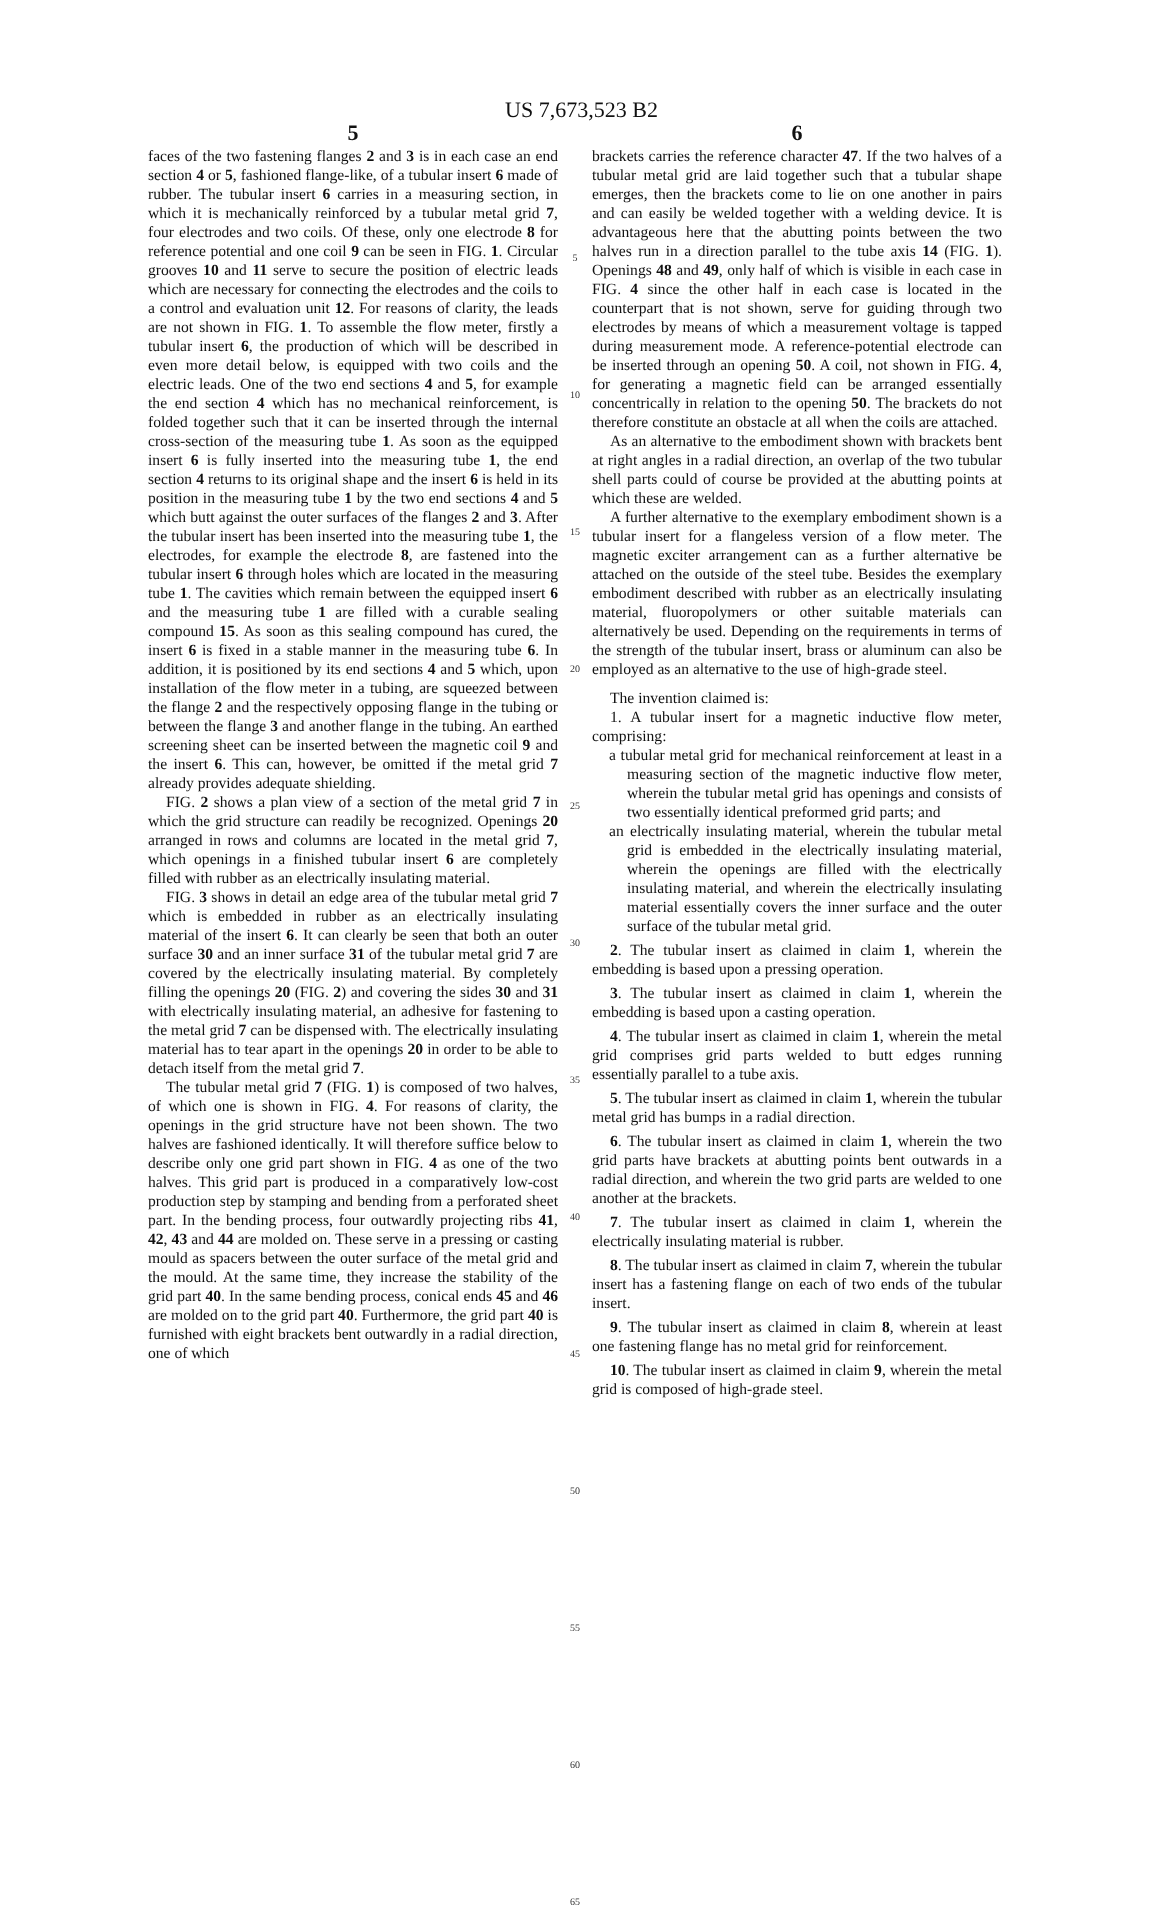US 7,673,523 B2
5
faces of the two fastening flanges 2 and 3 is in each case an end section 4 or 5, fashioned flange-like, of a tubular insert 6 made of rubber. The tubular insert 6 carries in a measuring section, in which it is mechanically reinforced by a tubular metal grid 7, four electrodes and two coils. Of these, only one electrode 8 for reference potential and one coil 9 can be seen in FIG. 1. Circular grooves 10 and 11 serve to secure the position of electric leads which are necessary for connecting the electrodes and the coils to a control and evaluation unit 12. For reasons of clarity, the leads are not shown in FIG. 1. To assemble the flow meter, firstly a tubular insert 6, the production of which will be described in even more detail below, is equipped with two coils and the electric leads. One of the two end sections 4 and 5, for example the end section 4 which has no mechanical reinforcement, is folded together such that it can be inserted through the internal cross-section of the measuring tube 1. As soon as the equipped insert 6 is fully inserted into the measuring tube 1, the end section 4 returns to its original shape and the insert 6 is held in its position in the measuring tube 1 by the two end sections 4 and 5 which butt against the outer surfaces of the flanges 2 and 3. After the tubular insert has been inserted into the measuring tube 1, the electrodes, for example the electrode 8, are fastened into the tubular insert 6 through holes which are located in the measuring tube 1. The cavities which remain between the equipped insert 6 and the measuring tube 1 are filled with a curable sealing compound 15. As soon as this sealing compound has cured, the insert 6 is fixed in a stable manner in the measuring tube 6. In addition, it is positioned by its end sections 4 and 5 which, upon installation of the flow meter in a tubing, are squeezed between the flange 2 and the respectively opposing flange in the tubing or between the flange 3 and another flange in the tubing. An earthed screening sheet can be inserted between the magnetic coil 9 and the insert 6. This can, however, be omitted if the metal grid 7 already provides adequate shielding.
FIG. 2 shows a plan view of a section of the metal grid 7 in which the grid structure can readily be recognized. Openings 20 arranged in rows and columns are located in the metal grid 7, which openings in a finished tubular insert 6 are completely filled with rubber as an electrically insulating material.
FIG. 3 shows in detail an edge area of the tubular metal grid 7 which is embedded in rubber as an electrically insulating material of the insert 6. It can clearly be seen that both an outer surface 30 and an inner surface 31 of the tubular metal grid 7 are covered by the electrically insulating material. By completely filling the openings 20 (FIG. 2) and covering the sides 30 and 31 with electrically insulating material, an adhesive for fastening to the metal grid 7 can be dispensed with. The electrically insulating material has to tear apart in the openings 20 in order to be able to detach itself from the metal grid 7.
The tubular metal grid 7 (FIG. 1) is composed of two halves, of which one is shown in FIG. 4. For reasons of clarity, the openings in the grid structure have not been shown. The two halves are fashioned identically. It will therefore suffice below to describe only one grid part shown in FIG. 4 as one of the two halves. This grid part is produced in a comparatively low-cost production step by stamping and bending from a perforated sheet part. In the bending process, four outwardly projecting ribs 41, 42, 43 and 44 are molded on. These serve in a pressing or casting mould as spacers between the outer surface of the metal grid and the mould. At the same time, they increase the stability of the grid part 40. In the same bending process, conical ends 45 and 46 are molded on to the grid part 40. Furthermore, the grid part 40 is furnished with eight brackets bent outwardly in a radial direction, one of which
5
10
15
20
25
30
35
40
45
50
55
60
65
6
brackets carries the reference character 47. If the two halves of a tubular metal grid are laid together such that a tubular shape emerges, then the brackets come to lie on one another in pairs and can easily be welded together with a welding device. It is advantageous here that the abutting points between the two halves run in a direction parallel to the tube axis 14 (FIG. 1). Openings 48 and 49, only half of which is visible in each case in FIG. 4 since the other half in each case is located in the counterpart that is not shown, serve for guiding through two electrodes by means of which a measurement voltage is tapped during measurement mode. A reference-potential electrode can be inserted through an opening 50. A coil, not shown in FIG. 4, for generating a magnetic field can be arranged essentially concentrically in relation to the opening 50. The brackets do not therefore constitute an obstacle at all when the coils are attached.
As an alternative to the embodiment shown with brackets bent at right angles in a radial direction, an overlap of the two tubular shell parts could of course be provided at the abutting points at which these are welded.
A further alternative to the exemplary embodiment shown is a tubular insert for a flangeless version of a flow meter. The magnetic exciter arrangement can as a further alternative be attached on the outside of the steel tube. Besides the exemplary embodiment described with rubber as an electrically insulating material, fluoropolymers or other suitable materials can alternatively be used. Depending on the requirements in terms of the strength of the tubular insert, brass or aluminum can also be employed as an alternative to the use of high-grade steel.
The invention claimed is:
1. A tubular insert for a magnetic inductive flow meter, comprising:
a tubular metal grid for mechanical reinforcement at least in a measuring section of the magnetic inductive flow meter, wherein the tubular metal grid has openings and consists of two essentially identical preformed grid parts; and
an electrically insulating material, wherein the tubular metal grid is embedded in the electrically insulating material, wherein the openings are filled with the electrically insulating material, and wherein the electrically insulating material essentially covers the inner surface and the outer surface of the tubular metal grid.
2. The tubular insert as claimed in claim 1, wherein the embedding is based upon a pressing operation.
3. The tubular insert as claimed in claim 1, wherein the embedding is based upon a casting operation.
4. The tubular insert as claimed in claim 1, wherein the metal grid comprises grid parts welded to butt edges running essentially parallel to a tube axis.
5. The tubular insert as claimed in claim 1, wherein the tubular metal grid has bumps in a radial direction.
6. The tubular insert as claimed in claim 1, wherein the two grid parts have brackets at abutting points bent outwards in a radial direction, and wherein the two grid parts are welded to one another at the brackets.
7. The tubular insert as claimed in claim 1, wherein the electrically insulating material is rubber.
8. The tubular insert as claimed in claim 7, wherein the tubular insert has a fastening flange on each of two ends of the tubular insert.
9. The tubular insert as claimed in claim 8, wherein at least one fastening flange has no metal grid for reinforcement.
10. The tubular insert as claimed in claim 9, wherein the metal grid is composed of high-grade steel.